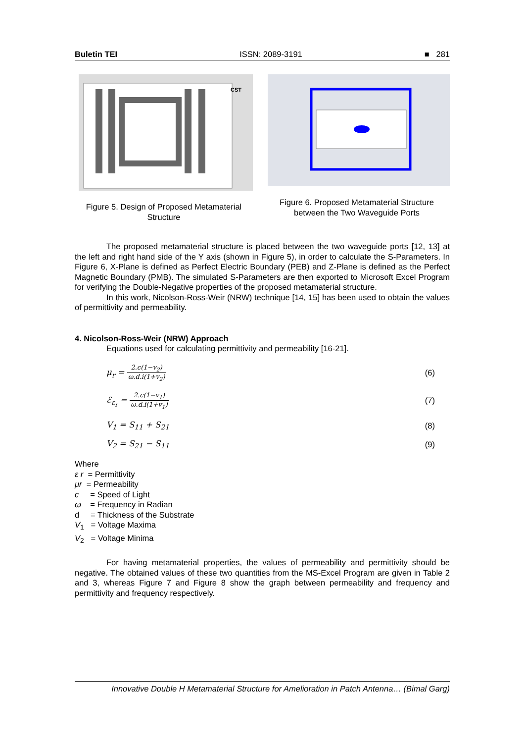Buletin TEI ISSN: 2089-3191 ■ 281
CST
Figure 5. Design of Proposed Metamaterial Structure
Figure 6. Proposed Metamaterial Structure between the Two Waveguide Ports
The proposed metamaterial structure is placed between the two waveguide ports [12, 13] at the left and right hand side of the Y axis (shown in Figure 5), in order to calculate the S-Parameters. In Figure 6, X-Plane is defined as Perfect Electric Boundary (PEB) and Z-Plane is defined as the Perfect Magnetic Boundary (PMB). The simulated S-Parameters are then exported to Microsoft Excel Program for verifying the Double-Negative properties of the proposed metamaterial structure.
In this work, Nicolson-Ross-Weir (NRW) technique [14, 15] has been used to obtain the values of permittivity and permeability.
4. Nicolson-Ross-Weir (NRW) Approach
Equations used for calculating permittivity and permeability [16-21].
μ<sub>r</sub> = 2.c(1−v<sub>2</sub>) ω.d.i(1+v<sub>2</sub>) (6)
ℰ<sub>ε<sub>r</sub></sub> = 2.c(1−v<sub>1</sub>) ω.d.i(1+v<sub>1</sub>) (7)
V<sub>1</sub> = S<sub>11</sub> + S<sub>21</sub> (8)
V<sub>2</sub> = S<sub>21</sub> − S<sub>11</sub> (9)
Where
ε r = Permittivity
μr = Permeability
c = Speed of Light
ω = Frequency in Radian
d = Thickness of the Substrate
V<sub>1</sub> = Voltage Maxima
V<sub>2</sub> = Voltage Minima
For having metamaterial properties, the values of permeability and permittivity should be negative. The obtained values of these two quantities from the MS-Excel Program are given in Table 2 and 3, whereas Figure 7 and Figure 8 show the graph between permeability and frequency and permittivity and frequency respectively.
Innovative Double H Metamaterial Structure for Amelioration in Patch Antenna… (Bimal Garg)